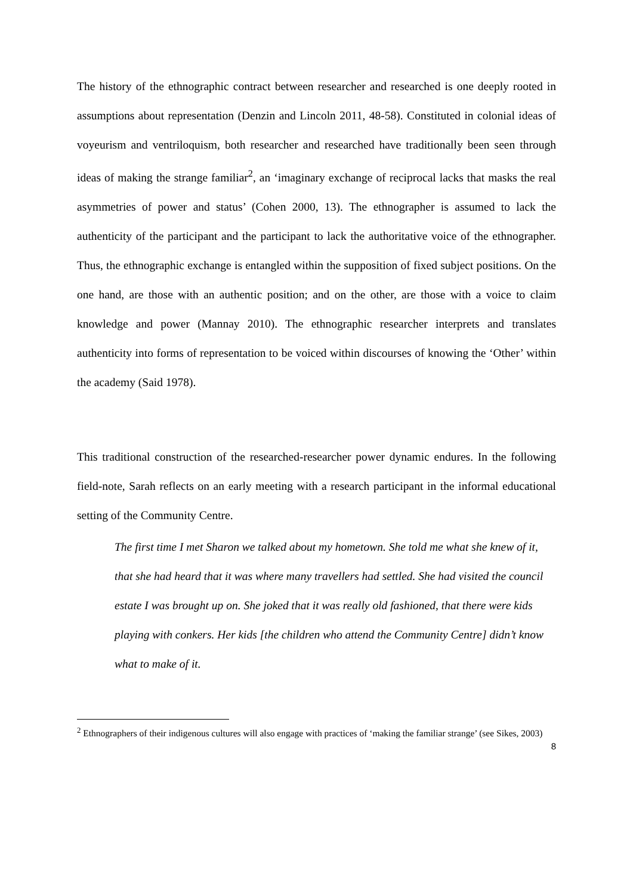The history of the ethnographic contract between researcher and researched is one deeply rooted in assumptions about representation (Denzin and Lincoln 2011, 48-58). Constituted in colonial ideas of voyeurism and ventriloquism, both researcher and researched have traditionally been seen through ideas of making the strange familiar<sup>2</sup>, an ‘imaginary exchange of reciprocal lacks that masks the real asymmetries of power and status’ (Cohen 2000, 13). The ethnographer is assumed to lack the authenticity of the participant and the participant to lack the authoritative voice of the ethnographer. Thus, the ethnographic exchange is entangled within the supposition of fixed subject positions. On the one hand, are those with an authentic position; and on the other, are those with a voice to claim knowledge and power (Mannay 2010). The ethnographic researcher interprets and translates authenticity into forms of representation to be voiced within discourses of knowing the ‘Other’ within the academy (Said 1978).
This traditional construction of the researched-researcher power dynamic endures. In the following field-note, Sarah reflects on an early meeting with a research participant in the informal educational setting of the Community Centre.
The first time I met Sharon we talked about my hometown. She told me what she knew of it, that she had heard that it was where many travellers had settled. She had visited the council estate I was brought up on. She joked that it was really old fashioned, that there were kids playing with conkers. Her kids [the children who attend the Community Centre] didn’t know what to make of it.
<sup>2</sup> Ethnographers of their indigenous cultures will also engage with practices of ‘making the familiar strange’ (see Sikes, 2003)
8